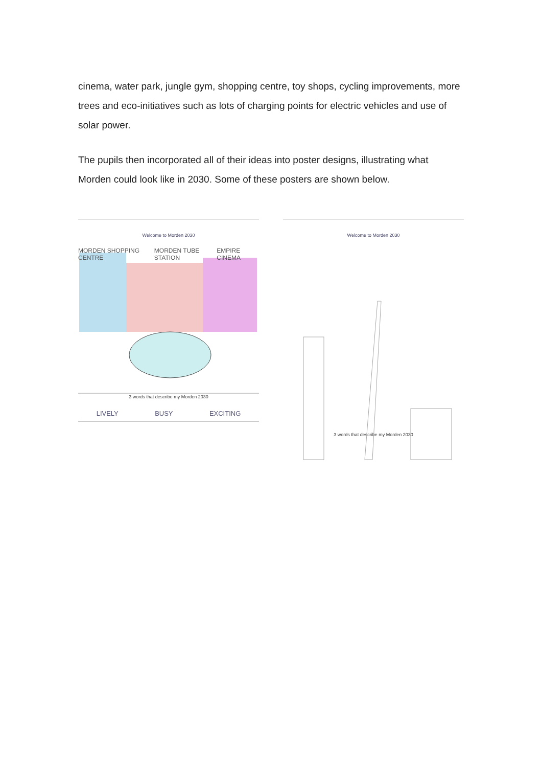cinema, water park, jungle gym, shopping centre, toy shops, cycling improvements, more trees and eco-initiatives such as lots of charging points for electric vehicles and use of solar power.
The pupils then incorporated all of their ideas into poster designs, illustrating what Morden could look like in 2030. Some of these posters are shown below.
Welcome to Morden 2030
MORDEN SHOPPING CENTRE MORDEN TUBE STATION EMPIRE CINEMA
3 words that describe my Morden 2030
LIVELY BUSY EXCITING
Welcome to Morden 2030
3 words that describe my Morden 2030